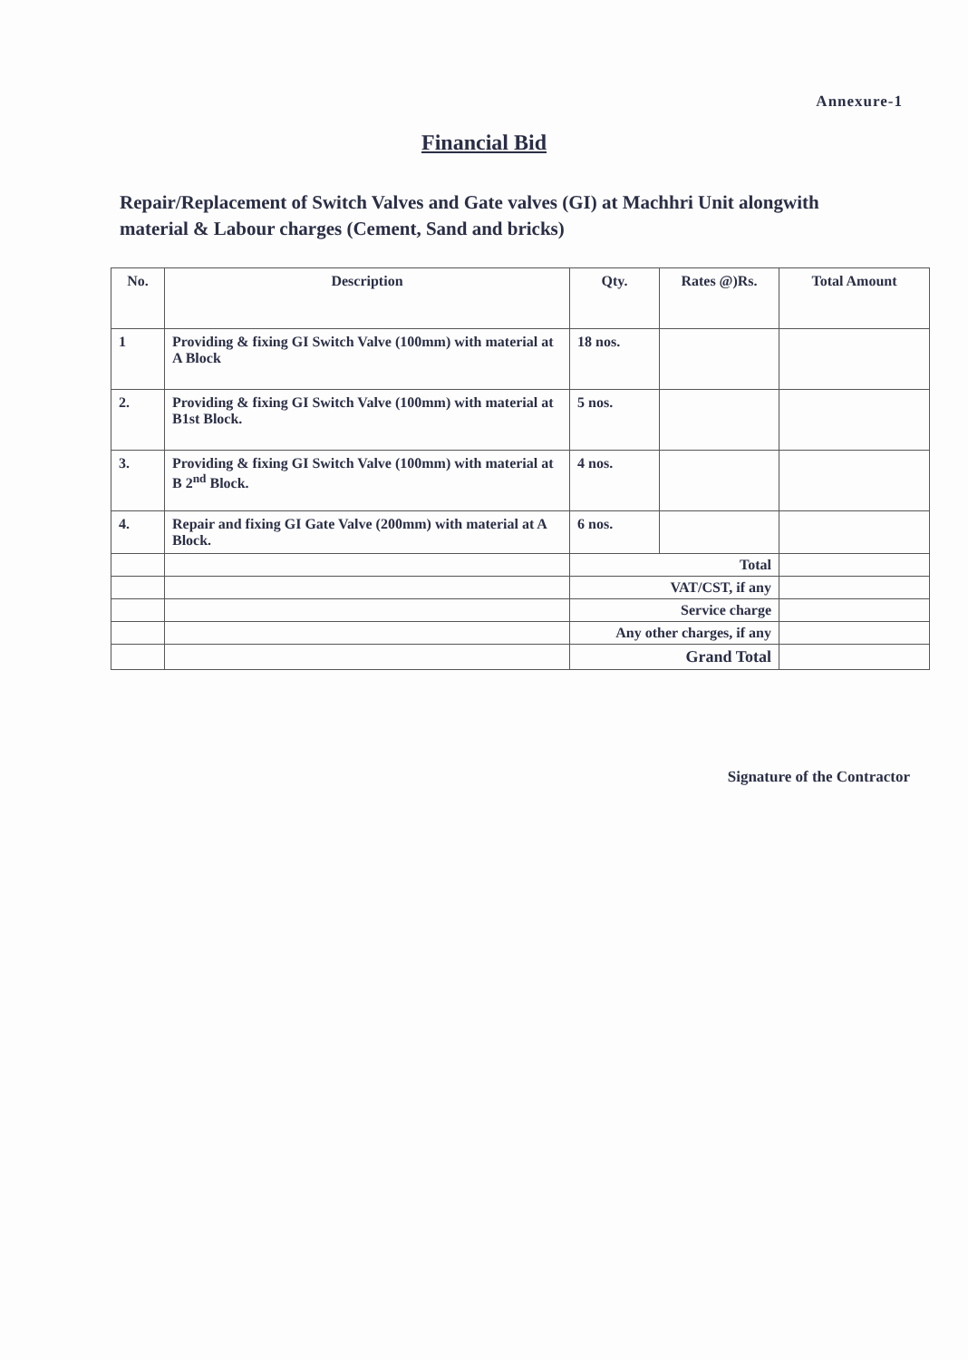Annexure-1
Financial Bid
Repair/Replacement of Switch Valves and Gate valves (GI) at Machhri Unit alongwith material & Labour charges (Cement, Sand and bricks)
| No. | Description | Qty. | Rates @)Rs. | Total Amount |
| --- | --- | --- | --- | --- |
| 1 | Providing & fixing GI Switch Valve (100mm) with material at A Block | 18 nos. | | |
| 2. | Providing & fixing GI Switch Valve (100mm) with material at B1st Block. | 5 nos. | | |
| 3. | Providing & fixing GI Switch Valve (100mm) with material at B 2<sup>nd</sup> Block. | 4 nos. | | |
| 4. | Repair and fixing GI Gate Valve (200mm) with material at A Block. | 6 nos. | | |
| | | Total | | |
| | | VAT/CST, if any | | |
| | | Service charge | | |
| | | Any other charges, if any | | |
| | | Grand Total | | |
Signature of the Contractor